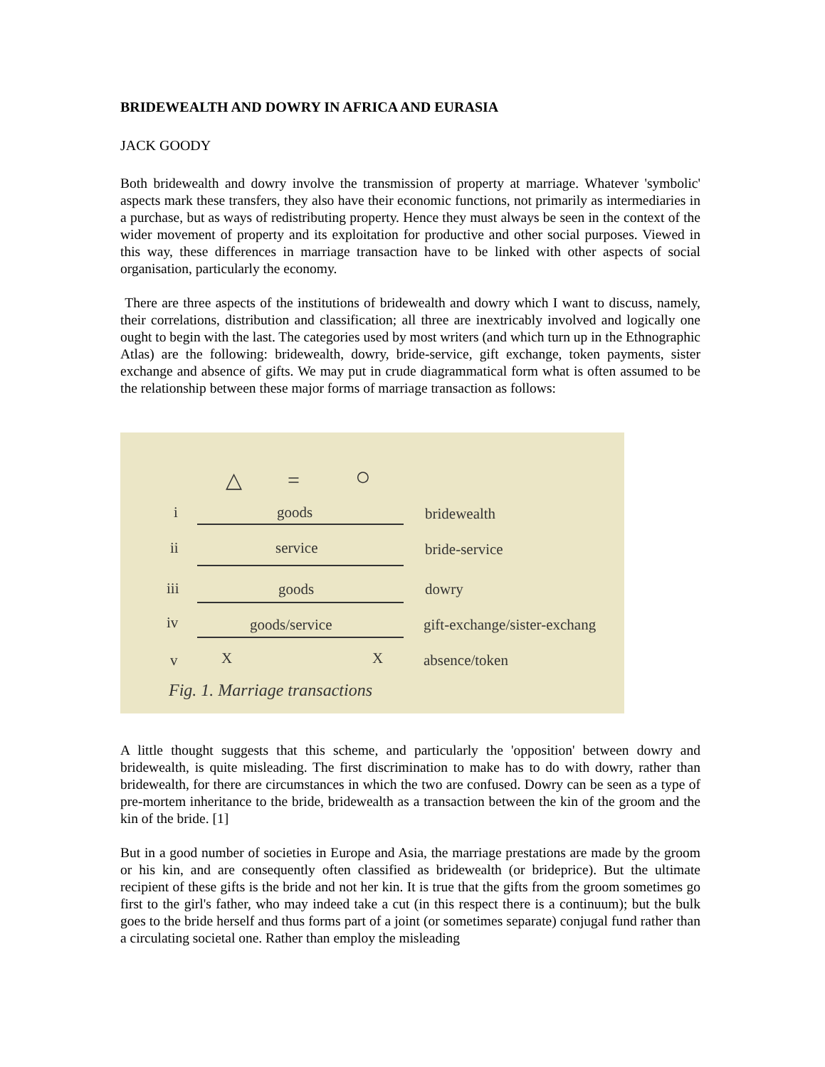BRIDEWEALTH AND DOWRY IN AFRICA AND EURASIA
JACK GOODY
Both bridewealth and dowry involve the transmission of property at marriage. Whatever 'symbolic' aspects mark these transfers, they also have their economic functions, not primarily as intermediaries in a purchase, but as ways of redistributing property. Hence they must always be seen in the context of the wider movement of property and its exploitation for productive and other social purposes. Viewed in this way, these differences in marriage transaction have to be linked with other aspects of social organisation, particularly the economy.
There are three aspects of the institutions of bridewealth and dowry which I want to discuss, namely, their correlations, distribution and classification; all three are inextricably involved and logically one ought to begin with the last. The categories used by most writers (and which turn up in the Ethnographic Atlas) are the following: bridewealth, dowry, bride-service, gift exchange, token payments, sister exchange and absence of gifts. We may put in crude diagrammatical form what is often assumed to be the relationship between these major forms of marriage transaction as follows:
△ = ○
i goods bridewealth
ii service bride-service
iii goods dowry
iv goods/service gift-exchange/sister-exchang
v X X absence/token
Fig. 1. Marriage transactions
A little thought suggests that this scheme, and particularly the 'opposition' between dowry and bridewealth, is quite misleading. The first discrimination to make has to do with dowry, rather than bridewealth, for there are circumstances in which the two are confused. Dowry can be seen as a type of pre-mortem inheritance to the bride, bridewealth as a transaction between the kin of the groom and the kin of the bride. [1]
But in a good number of societies in Europe and Asia, the marriage prestations are made by the groom or his kin, and are consequently often classified as bridewealth (or brideprice). But the ultimate recipient of these gifts is the bride and not her kin. It is true that the gifts from the groom sometimes go first to the girl's father, who may indeed take a cut (in this respect there is a continuum); but the bulk goes to the bride herself and thus forms part of a joint (or sometimes separate) conjugal fund rather than a circulating societal one. Rather than employ the misleading